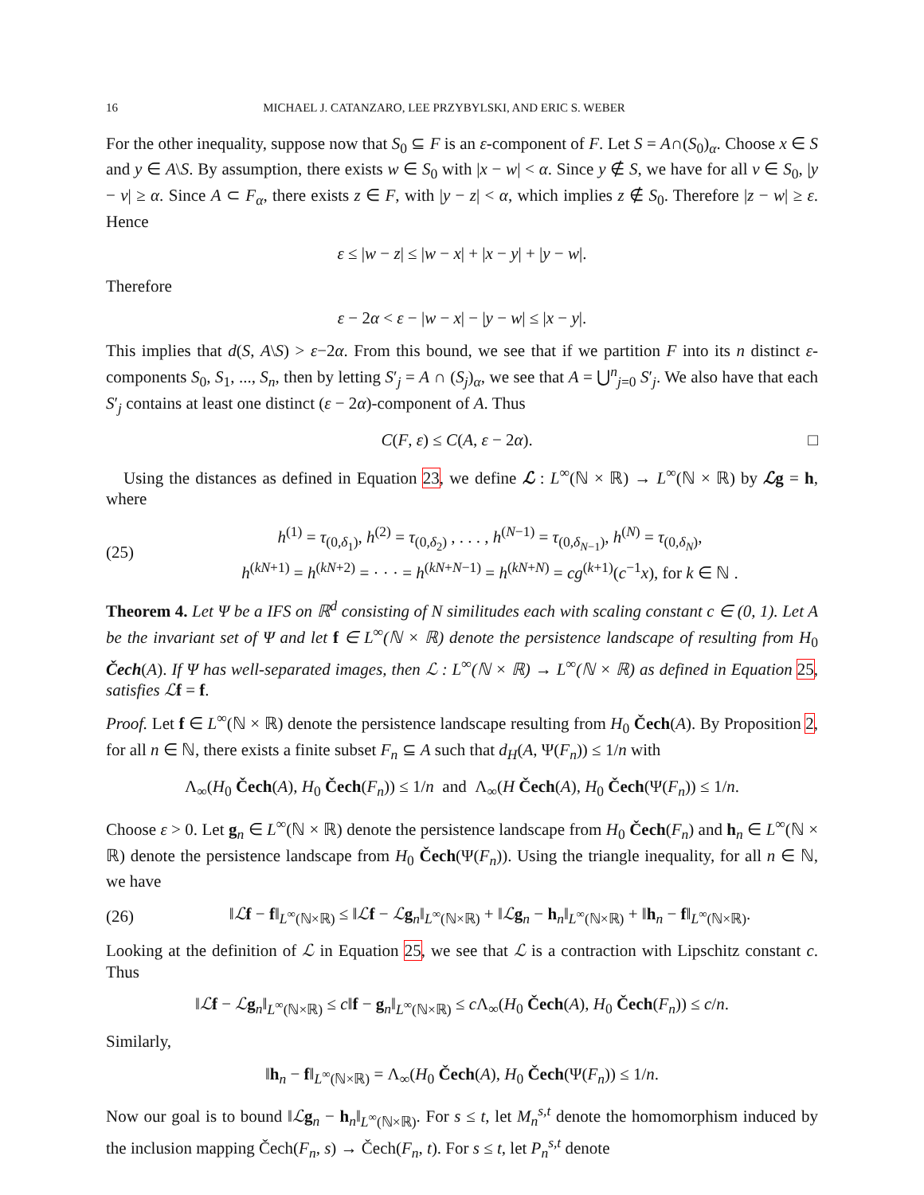16 MICHAEL J. CATANZARO, LEE PRZYBYLSKI, AND ERIC S. WEBER
For the other inequality, suppose now that S<sub>0</sub> ⊆ F is an ε-component of F. Let S = A∩(S<sub>0</sub>)<sub>α</sub>. Choose x ∈ S and y ∈ A\S. By assumption, there exists w ∈ S<sub>0</sub> with |x − w| < α. Since y ∉ S, we have for all v ∈ S<sub>0</sub>, |y − v| ≥ α. Since A ⊂ F<sub>α</sub>, there exists z ∈ F, with |y − z| < α, which implies z ∉ S<sub>0</sub>. Therefore |z − w| ≥ ε. Hence
ε ≤ |w − z| ≤ |w − x| + |x − y| + |y − w|.
Therefore
ε − 2α < ε − |w − x| − |y − w| ≤ |x − y|.
This implies that d(S, A\S) > ε−2α. From this bound, we see that if we partition F into its n distinct ε-components S<sub>0</sub>, S<sub>1</sub>, ..., S<sub>n</sub>, then by letting S′<sub>j</sub> = A ∩ (S<sub>j</sub>)<sub>α</sub>, we see that A = ⋃<sup>n</sup><sub>j=0</sub> S′<sub>j</sub>. We also have that each S′<sub>j</sub> contains at least one distinct (ε − 2α)-component of A. Thus
C(F, ε) ≤ C(A, ε − 2α). □
Using the distances as defined in Equation 23, we define ℒ : L<sup>∞</sup>(ℕ × ℝ) → L<sup>∞</sup>(ℕ × ℝ) by ℒg = h, where
(25)
h<sup>(1)</sup> = τ<sub>(0,δ<sub>1</sub>)</sub>, h<sup>(2)</sup> = τ<sub>(0,δ<sub>2</sub>)</sub> , . . . , h<sup>(N−1)</sup> = τ<sub>(0,δ<sub>N−1</sub>)</sub>, h<sup>(N)</sup> = τ<sub>(0,δ<sub>N</sub>)</sub>,
h<sup>(kN+1)</sup> = h<sup>(kN+2)</sup> = · · · = h<sup>(kN+N−1)</sup> = h<sup>(kN+N)</sup> = cg<sup>(k+1)</sup>(c<sup>−1</sup>x), for k ∈ ℕ .
Theorem 4. Let Ψ be a IFS on ℝ<sup>d</sup> consisting of N similitudes each with scaling constant c ∈ (0, 1). Let A be the invariant set of Ψ and let f ∈ L<sup>∞</sup>(ℕ × ℝ) denote the persistence landscape of resulting from H<sub>0</sub> Čech(A). If Ψ has well-separated images, then ℒ : L<sup>∞</sup>(ℕ × ℝ) → L<sup>∞</sup>(ℕ × ℝ) as defined in Equation 25, satisfies ℒ f = f.
Proof. Let f ∈ L<sup>∞</sup>(ℕ × ℝ) denote the persistence landscape resulting from H<sub>0</sub> Čech(A). By Proposition 2, for all n ∈ ℕ, there exists a finite subset F<sub>n</sub> ⊆ A such that d<sub>H</sub>(A, Ψ(F<sub>n</sub>)) ≤ 1/n with
Λ<sub>∞</sub>(H<sub>0</sub> Čech(A), H<sub>0</sub> Čech(F<sub>n</sub>)) ≤ 1/n and Λ<sub>∞</sub>(H Čech(A), H<sub>0</sub> Čech(Ψ(F<sub>n</sub>)) ≤ 1/n.
Choose ε > 0. Let g<sub>n</sub> ∈ L<sup>∞</sup>(ℕ × ℝ) denote the persistence landscape from H<sub>0</sub> Čech(F<sub>n</sub>) and h<sub>n</sub> ∈ L<sup>∞</sup>(ℕ × ℝ) denote the persistence landscape from H<sub>0</sub> Čech(Ψ(F<sub>n</sub>)). Using the triangle inequality, for all n ∈ ℕ, we have
(26)
‖ℒf − f‖<sub>L<sup>∞</sup>(ℕ×ℝ)</sub> ≤ ‖ℒf − ℒg<sub>n</sub>‖<sub>L<sup>∞</sup>(ℕ×ℝ)</sub> + ‖ℒg<sub>n</sub> − h<sub>n</sub>‖<sub>L<sup>∞</sup>(ℕ×ℝ)</sub> + ‖h<sub>n</sub> − f‖<sub>L<sup>∞</sup>(ℕ×ℝ)</sub>.
Looking at the definition of ℒ in Equation 25, we see that ℒ is a contraction with Lipschitz constant c. Thus
‖ℒf − ℒg<sub>n</sub>‖<sub>L<sup>∞</sup>(ℕ×ℝ)</sub> ≤ c‖f − g<sub>n</sub>‖<sub>L<sup>∞</sup>(ℕ×ℝ)</sub> ≤ c Λ<sub>∞</sub>(H<sub>0</sub> Čech(A), H<sub>0</sub> Čech(F<sub>n</sub>)) ≤ c/n.
Similarly,
‖h<sub>n</sub> − f‖<sub>L<sup>∞</sup>(ℕ×ℝ)</sub> = Λ<sub>∞</sub>(H<sub>0</sub> Čech(A), H<sub>0</sub> Čech(Ψ(F<sub>n</sub>)) ≤ 1/n.
Now our goal is to bound ‖ℒg<sub>n</sub> − h<sub>n</sub>‖<sub>L<sup>∞</sup>(ℕ×ℝ)</sub>. For s ≤ t, let M<sub>n</sub><sup>s,t</sup> denote the homomorphism induced by the inclusion mapping Čech(F<sub>n</sub>, s) → Čech(F<sub>n</sub>, t). For s ≤ t, let P<sub>n</sub><sup>s,t</sup> denote